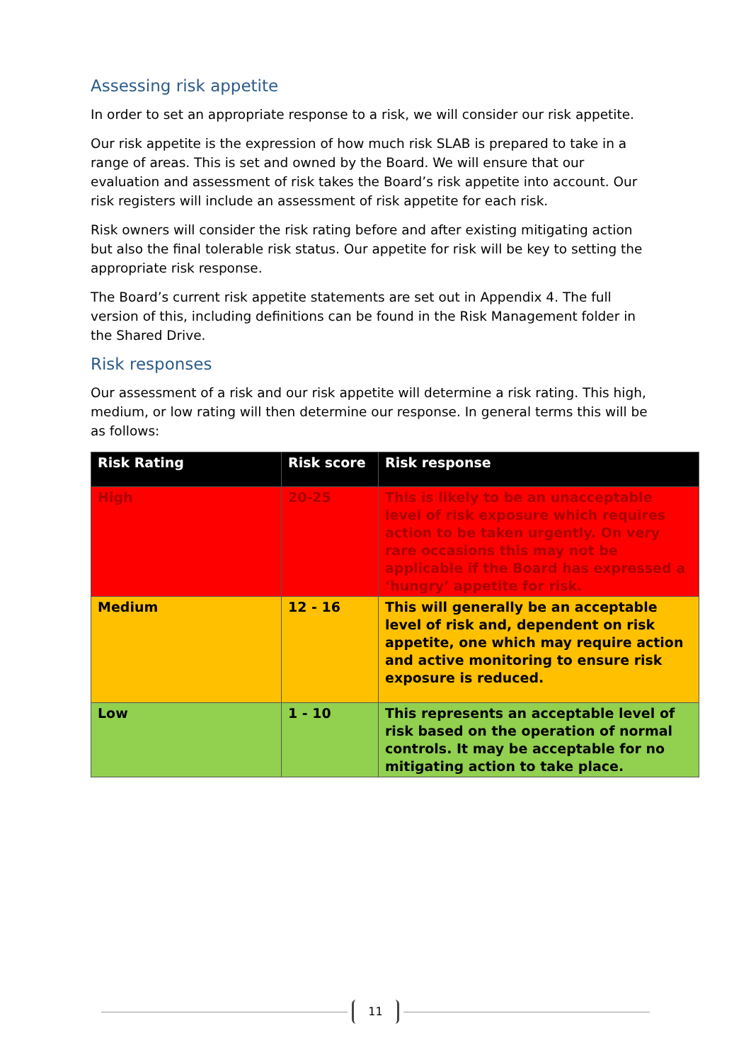Assessing risk appetite
In order to set an appropriate response to a risk, we will consider our risk appetite.
Our risk appetite is the expression of how much risk SLAB is prepared to take in a range of areas. This is set and owned by the Board. We will ensure that our evaluation and assessment of risk takes the Board’s risk appetite into account. Our risk registers will include an assessment of risk appetite for each risk.
Risk owners will consider the risk rating before and after existing mitigating action but also the final tolerable risk status. Our appetite for risk will be key to setting the appropriate risk response.
The Board’s current risk appetite statements are set out in Appendix 4. The full version of this, including definitions can be found in the Risk Management folder in the Shared Drive.
Risk responses
Our assessment of a risk and our risk appetite will determine a risk rating. This high, medium, or low rating will then determine our response. In general terms this will be as follows:
| Risk Rating | Risk score | Risk response |
| --- | --- | --- |
| High | 20-25 | This is likely to be an unacceptable level of risk exposure which requires action to be taken urgently. On very rare occasions this may not be applicable if the Board has expressed a ‘hungry’ appetite for risk. |
| Medium | 12 - 16 | This will generally be an acceptable level of risk and, dependent on risk appetite, one which may require action and active monitoring to ensure risk exposure is reduced. |
| Low | 1 - 10 | This represents an acceptable level of risk based on the operation of normal controls. It may be acceptable for no mitigating action to take place. |
11